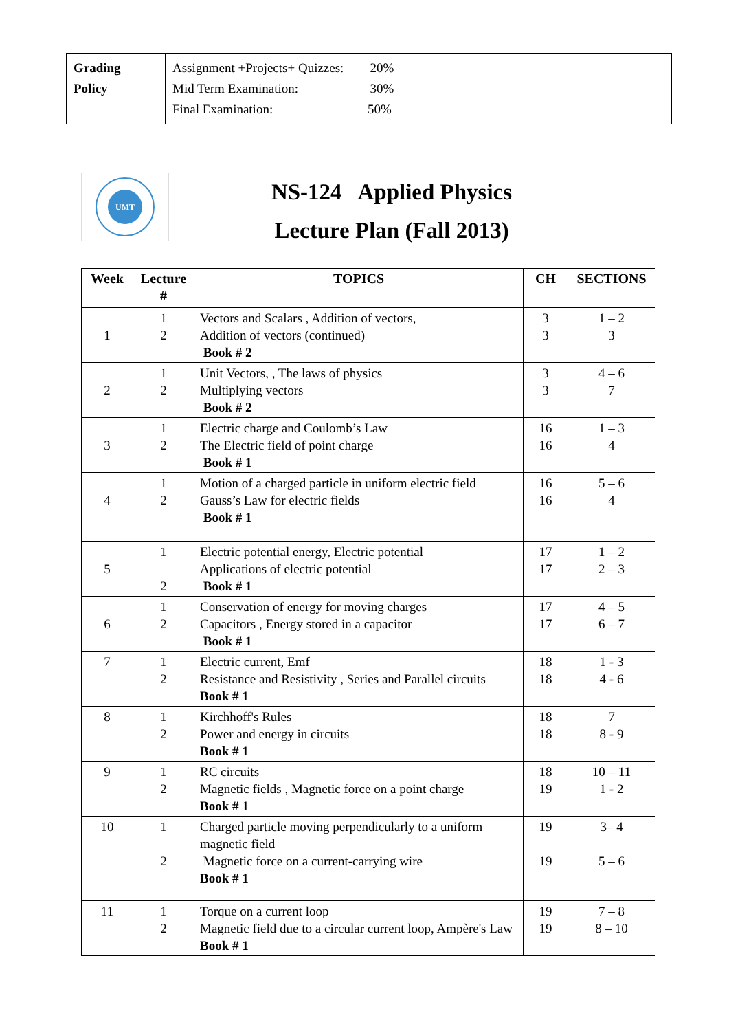| Grading Policy | Assignment +Projects+ Quizzes: 20% Mid Term Examination: 30% Final Examination: 50% |
UMT
NS-124 Applied Physics
Lecture Plan (Fall 2013)
| Week | Lecture # | TOPICS | CH | SECTIONS |
| --- | --- | --- | --- | --- |
| 1 | 1 2 | Vectors and Scalars , Addition of vectors, Addition of vectors (continued) Book # 2 | 3 3 | 1 – 2 3 |
| 2 | 1 2 | Unit Vectors, , The laws of physics Multiplying vectors Book # 2 | 3 3 | 4 – 6 7 |
| 3 | 1 2 | Electric charge and Coulomb’s Law The Electric field of point charge Book # 1 | 16 16 | 1 – 3 4 |
| 4 | 1 2 | Motion of a charged particle in uniform electric field Gauss’s Law for electric fields Book # 1 | 16 16 | 5 – 6 4 |
| 5 | 1 2 | Electric potential energy, Electric potential Applications of electric potential Book # 1 | 17 17 | 1 – 2 2 – 3 |
| 6 | 1 2 | Conservation of energy for moving charges Capacitors , Energy stored in a capacitor Book # 1 | 17 17 | 4 – 5 6 – 7 |
| 7 | 1 2 | Electric current, Emf Resistance and Resistivity , Series and Parallel circuits Book # 1 | 18 18 | 1 - 3 4 - 6 |
| 8 | 1 2 | Kirchhoff's Rules Power and energy in circuits Book # 1 | 18 18 | 7 8 - 9 |
| 9 | 1 2 | RC circuits Magnetic fields , Magnetic force on a point charge Book # 1 | 18 19 | 10 – 11 1 - 2 |
| 10 | 1 2 | Charged particle moving perpendicularly to a uniform magnetic field Magnetic force on a current-carrying wire Book # 1 | 19 19 | 3– 4 5 – 6 |
| 11 | 1 2 | Torque on a current loop Magnetic field due to a circular current loop, Ampère's Law Book # 1 | 19 19 | 7 – 8 8 – 10 |